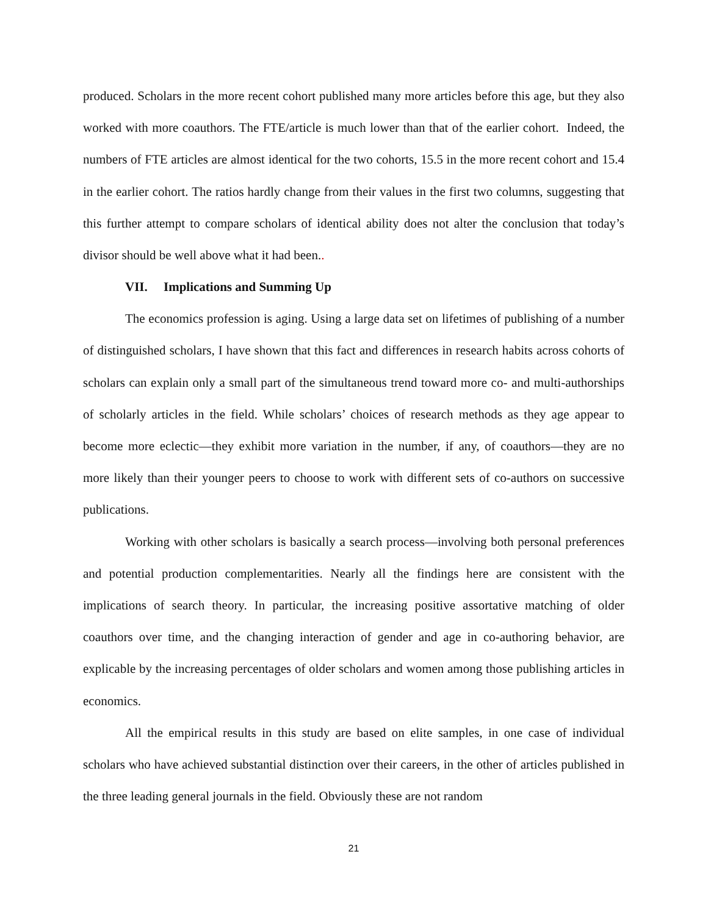produced. Scholars in the more recent cohort published many more articles before this age, but they also worked with more coauthors. The FTE/article is much lower than that of the earlier cohort. Indeed, the numbers of FTE articles are almost identical for the two cohorts, 15.5 in the more recent cohort and 15.4 in the earlier cohort. The ratios hardly change from their values in the first two columns, suggesting that this further attempt to compare scholars of identical ability does not alter the conclusion that today’s divisor should be well above what it had been..
VII. Implications and Summing Up
The economics profession is aging. Using a large data set on lifetimes of publishing of a number of distinguished scholars, I have shown that this fact and differences in research habits across cohorts of scholars can explain only a small part of the simultaneous trend toward more co- and multi-authorships of scholarly articles in the field. While scholars’ choices of research methods as they age appear to become more eclectic—they exhibit more variation in the number, if any, of coauthors—they are no more likely than their younger peers to choose to work with different sets of co-authors on successive publications.
Working with other scholars is basically a search process—involving both personal preferences and potential production complementarities. Nearly all the findings here are consistent with the implications of search theory. In particular, the increasing positive assortative matching of older coauthors over time, and the changing interaction of gender and age in co-authoring behavior, are explicable by the increasing percentages of older scholars and women among those publishing articles in economics.
All the empirical results in this study are based on elite samples, in one case of individual scholars who have achieved substantial distinction over their careers, in the other of articles published in the three leading general journals in the field. Obviously these are not random
21